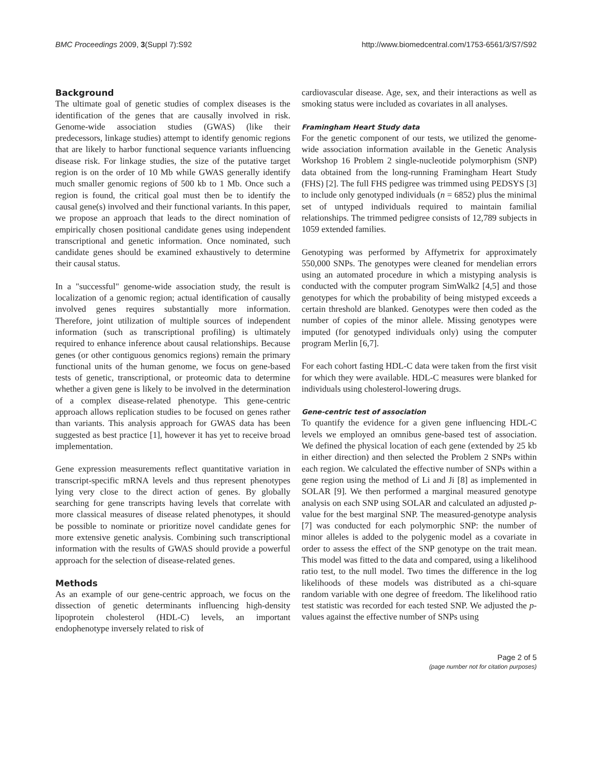BMC Proceedings 2009, 3(Suppl 7):S92 http://www.biomedcentral.com/1753-6561/3/S7/S92
Background
The ultimate goal of genetic studies of complex diseases is the identification of the genes that are causally involved in risk. Genome-wide association studies (GWAS) (like their predecessors, linkage studies) attempt to identify genomic regions that are likely to harbor functional sequence variants influencing disease risk. For linkage studies, the size of the putative target region is on the order of 10 Mb while GWAS generally identify much smaller genomic regions of 500 kb to 1 Mb. Once such a region is found, the critical goal must then be to identify the causal gene(s) involved and their functional variants. In this paper, we propose an approach that leads to the direct nomination of empirically chosen positional candidate genes using independent transcriptional and genetic information. Once nominated, such candidate genes should be examined exhaustively to determine their causal status.
In a "successful" genome-wide association study, the result is localization of a genomic region; actual identification of causally involved genes requires substantially more information. Therefore, joint utilization of multiple sources of independent information (such as transcriptional profiling) is ultimately required to enhance inference about causal relationships. Because genes (or other contiguous genomics regions) remain the primary functional units of the human genome, we focus on gene-based tests of genetic, transcriptional, or proteomic data to determine whether a given gene is likely to be involved in the determination of a complex disease-related phenotype. This gene-centric approach allows replication studies to be focused on genes rather than variants. This analysis approach for GWAS data has been suggested as best practice [1], however it has yet to receive broad implementation.
Gene expression measurements reflect quantitative variation in transcript-specific mRNA levels and thus represent phenotypes lying very close to the direct action of genes. By globally searching for gene transcripts having levels that correlate with more classical measures of disease related phenotypes, it should be possible to nominate or prioritize novel candidate genes for more extensive genetic analysis. Combining such transcriptional information with the results of GWAS should provide a powerful approach for the selection of disease-related genes.
Methods
As an example of our gene-centric approach, we focus on the dissection of genetic determinants influencing high-density lipoprotein cholesterol (HDL-C) levels, an important endophenotype inversely related to risk of
cardiovascular disease. Age, sex, and their interactions as well as smoking status were included as covariates in all analyses.
Framingham Heart Study data
For the genetic component of our tests, we utilized the genome-wide association information available in the Genetic Analysis Workshop 16 Problem 2 single-nucleotide polymorphism (SNP) data obtained from the long-running Framingham Heart Study (FHS) [2]. The full FHS pedigree was trimmed using PEDSYS [3] to include only genotyped individuals (n = 6852) plus the minimal set of untyped individuals required to maintain familial relationships. The trimmed pedigree consists of 12,789 subjects in 1059 extended families.
Genotyping was performed by Affymetrix for approximately 550,000 SNPs. The genotypes were cleaned for mendelian errors using an automated procedure in which a mistyping analysis is conducted with the computer program SimWalk2 [4,5] and those genotypes for which the probability of being mistyped exceeds a certain threshold are blanked. Genotypes were then coded as the number of copies of the minor allele. Missing genotypes were imputed (for genotyped individuals only) using the computer program Merlin [6,7].
For each cohort fasting HDL-C data were taken from the first visit for which they were available. HDL-C measures were blanked for individuals using cholesterol-lowering drugs.
Gene-centric test of association
To quantify the evidence for a given gene influencing HDL-C levels we employed an omnibus gene-based test of association. We defined the physical location of each gene (extended by 25 kb in either direction) and then selected the Problem 2 SNPs within each region. We calculated the effective number of SNPs within a gene region using the method of Li and Ji [8] as implemented in SOLAR [9]. We then performed a marginal measured genotype analysis on each SNP using SOLAR and calculated an adjusted p-value for the best marginal SNP. The measured-genotype analysis [7] was conducted for each polymorphic SNP: the number of minor alleles is added to the polygenic model as a covariate in order to assess the effect of the SNP genotype on the trait mean. This model was fitted to the data and compared, using a likelihood ratio test, to the null model. Two times the difference in the log likelihoods of these models was distributed as a chi-square random variable with one degree of freedom. The likelihood ratio test statistic was recorded for each tested SNP. We adjusted the p-values against the effective number of SNPs using
Page 2 of 5
(page number not for citation purposes)